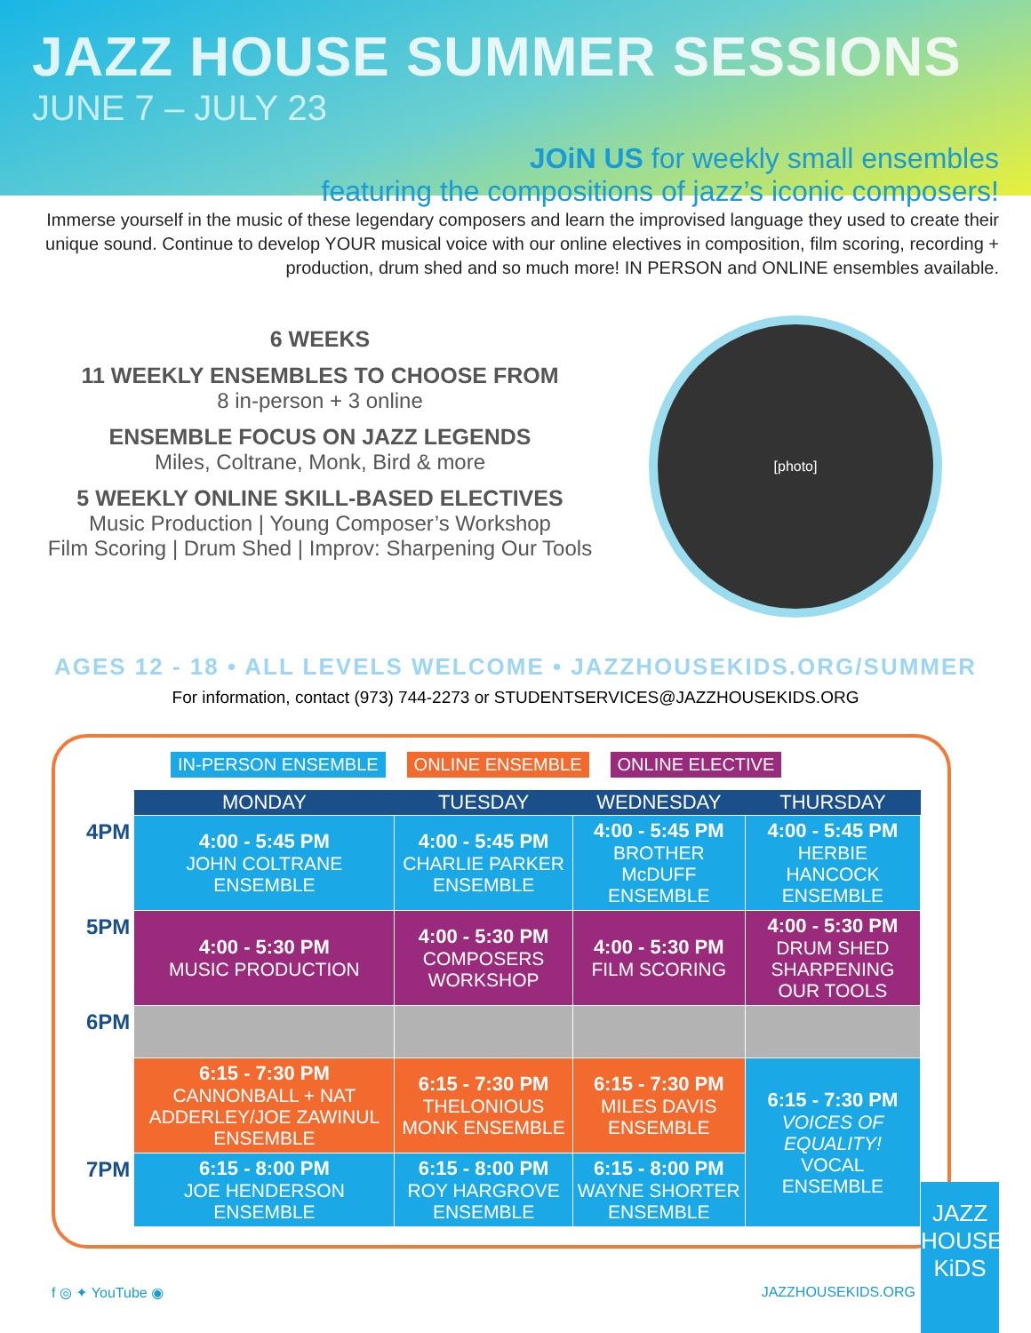JAZZ HOUSE SUMMER SESSIONS
JUNE 7 – JULY 23
JOiN US for weekly small ensembles
featuring the compositions of jazz’s iconic composers!
Immerse yourself in the music of these legendary composers and learn the improvised language they used to create their unique sound. Continue to develop YOUR musical voice with our online electives in composition, film scoring, recording + production, drum shed and so much more! IN PERSON and ONLINE ensembles available.
6 WEEKS
11 WEEKLY ENSEMBLES TO CHOOSE FROM
8 in-person + 3 online
ENSEMBLE FOCUS ON JAZZ LEGENDS
Miles, Coltrane, Monk, Bird & more
5 WEEKLY ONLINE SKILL-BASED ELECTIVES
Music Production | Young Composer’s Workshop
Film Scoring | Drum Shed | Improv: Sharpening Our Tools
[photo]
AGES 12 - 18 • ALL LEVELS WELCOME • JAZZHOUSEKIDS.ORG/SUMMER
For information, contact (973) 744-2273 or STUDENTSERVICES@JAZZHOUSEKIDS.ORG
IN-PERSON ENSEMBLE ONLINE ENSEMBLE ONLINE ELECTIVE
| | MONDAY | TUESDAY | WEDNESDAY | THURSDAY |
| --- | --- | --- | --- | --- |
| 4PM | 4:00 - 5:45 PM JOHN COLTRANE ENSEMBLE | 4:00 - 5:45 PM CHARLIE PARKER ENSEMBLE | 4:00 - 5:45 PM BROTHER McDUFF ENSEMBLE | 4:00 - 5:45 PM HERBIE HANCOCK ENSEMBLE |
| 5PM | 4:00 - 5:30 PM MUSIC PRODUCTION | 4:00 - 5:30 PM COMPOSERS WORKSHOP | 4:00 - 5:30 PM FILM SCORING | 4:00 - 5:30 PM DRUM SHED SHARPENING OUR TOOLS |
| 6PM | | | | |
| | 6:15 - 7:30 PM CANNONBALL + NAT ADDERLEY/JOE ZAWINUL ENSEMBLE | 6:15 - 7:30 PM THELONIOUS MONK ENSEMBLE | 6:15 - 7:30 PM MILES DAVIS ENSEMBLE | 6:15 - 7:30 PM VOICES OF EQUALITY! VOCAL ENSEMBLE |
| 7PM | 6:15 - 8:00 PM JOE HENDERSON ENSEMBLE | 6:15 - 8:00 PM ROY HARGROVE ENSEMBLE | 6:15 - 8:00 PM WAYNE SHORTER ENSEMBLE | |
f ◎ ✦ YouTube ◉ JAZZHOUSEKIDS.ORG
JAZZ HOUSE KiDS